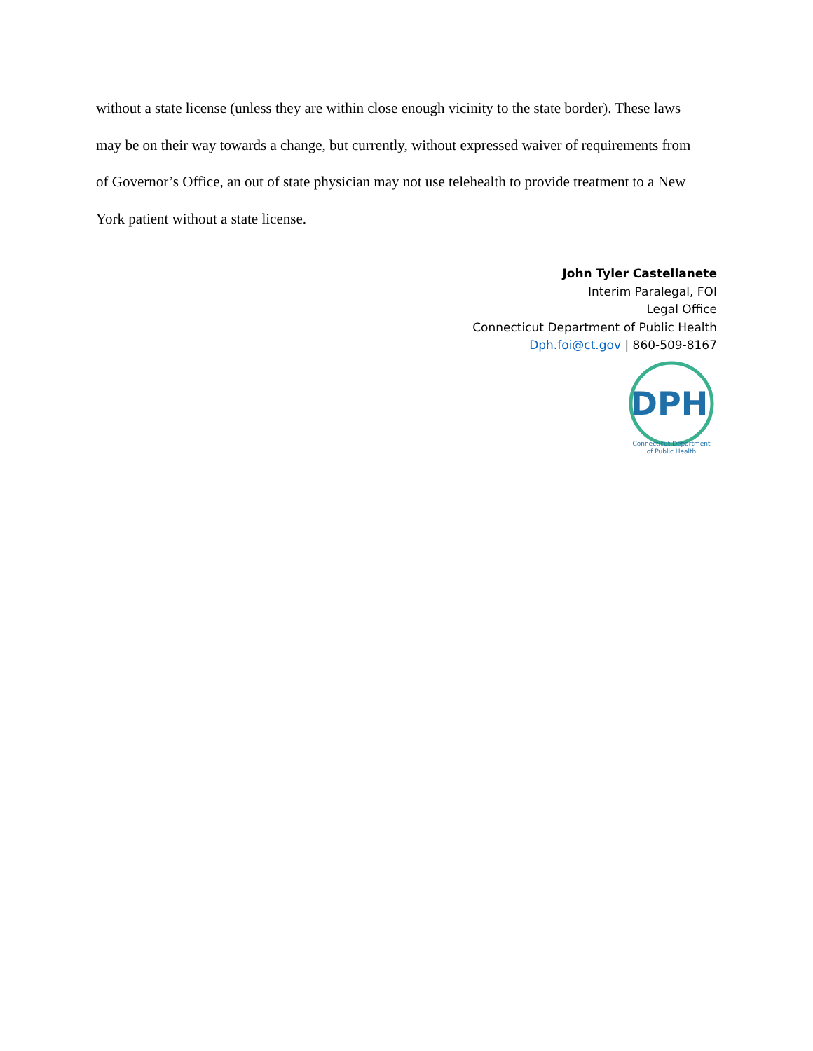without a state license (unless they are within close enough vicinity to the state border). These laws may be on their way towards a change, but currently, without expressed waiver of requirements from of Governor’s Office, an out of state physician may not use telehealth to provide treatment to a New York patient without a state license.
John Tyler Castellanete
Interim Paralegal, FOI
Legal Office
Connecticut Department of Public Health
Dph.foi@ct.gov | 860-509-8167
DPH
Connecticut Department
of Public Health